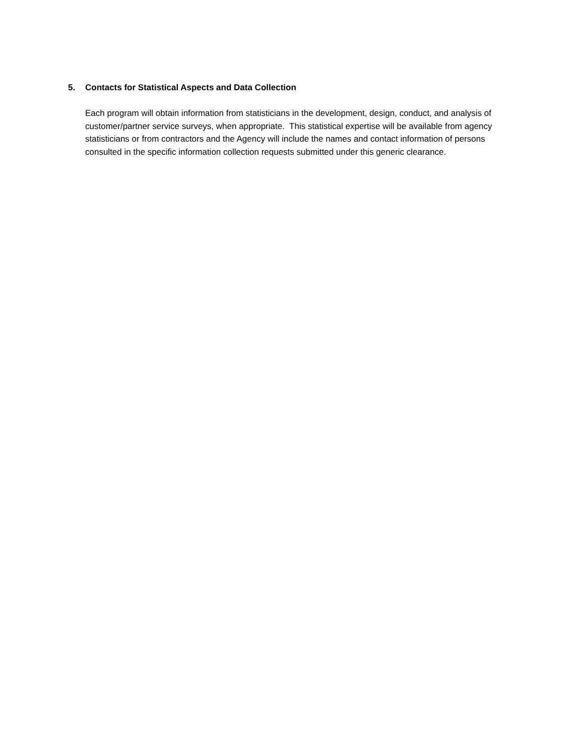5. Contacts for Statistical Aspects and Data Collection
Each program will obtain information from statisticians in the development, design, conduct, and analysis of customer/partner service surveys, when appropriate. This statistical expertise will be available from agency statisticians or from contractors and the Agency will include the names and contact information of persons consulted in the specific information collection requests submitted under this generic clearance.